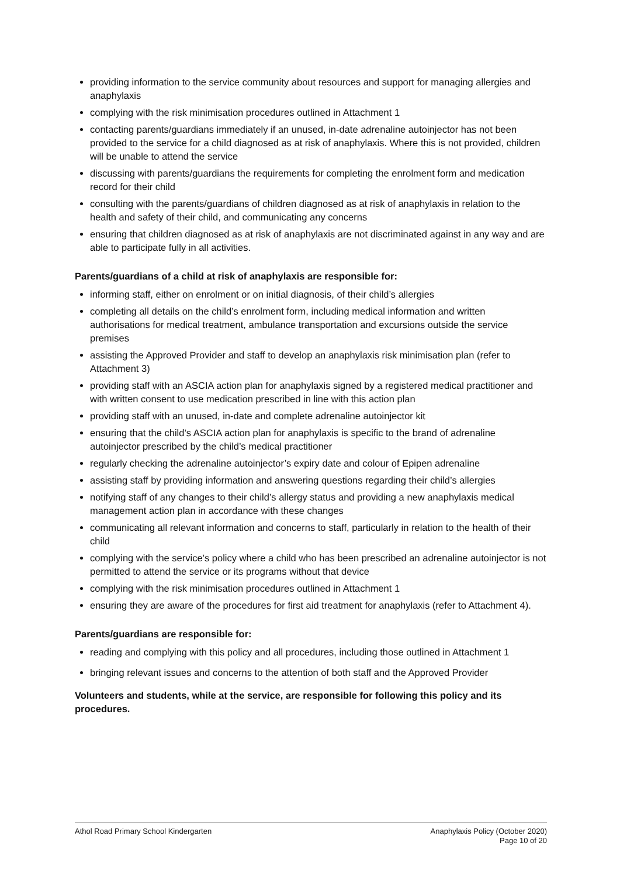providing information to the service community about resources and support for managing allergies and anaphylaxis
complying with the risk minimisation procedures outlined in Attachment 1
contacting parents/guardians immediately if an unused, in-date adrenaline autoinjector has not been provided to the service for a child diagnosed as at risk of anaphylaxis. Where this is not provided, children will be unable to attend the service
discussing with parents/guardians the requirements for completing the enrolment form and medication record for their child
consulting with the parents/guardians of children diagnosed as at risk of anaphylaxis in relation to the health and safety of their child, and communicating any concerns
ensuring that children diagnosed as at risk of anaphylaxis are not discriminated against in any way and are able to participate fully in all activities.
Parents/guardians of a child at risk of anaphylaxis are responsible for:
informing staff, either on enrolment or on initial diagnosis, of their child’s allergies
completing all details on the child’s enrolment form, including medical information and written authorisations for medical treatment, ambulance transportation and excursions outside the service premises
assisting the Approved Provider and staff to develop an anaphylaxis risk minimisation plan (refer to Attachment 3)
providing staff with an ASCIA action plan for anaphylaxis signed by a registered medical practitioner and with written consent to use medication prescribed in line with this action plan
providing staff with an unused, in-date and complete adrenaline autoinjector kit
ensuring that the child’s ASCIA action plan for anaphylaxis is specific to the brand of adrenaline autoinjector prescribed by the child’s medical practitioner
regularly checking the adrenaline autoinjector’s expiry date and colour of Epipen adrenaline
assisting staff by providing information and answering questions regarding their child’s allergies
notifying staff of any changes to their child’s allergy status and providing a new anaphylaxis medical management action plan in accordance with these changes
communicating all relevant information and concerns to staff, particularly in relation to the health of their child
complying with the service’s policy where a child who has been prescribed an adrenaline autoinjector is not permitted to attend the service or its programs without that device
complying with the risk minimisation procedures outlined in Attachment 1
ensuring they are aware of the procedures for first aid treatment for anaphylaxis (refer to Attachment 4).
Parents/guardians are responsible for:
reading and complying with this policy and all procedures, including those outlined in Attachment 1
bringing relevant issues and concerns to the attention of both staff and the Approved Provider
Volunteers and students, while at the service, are responsible for following this policy and its procedures.
Athol Road Primary School Kindergarten
Anaphylaxis Policy (October 2020)
Page 10 of 20